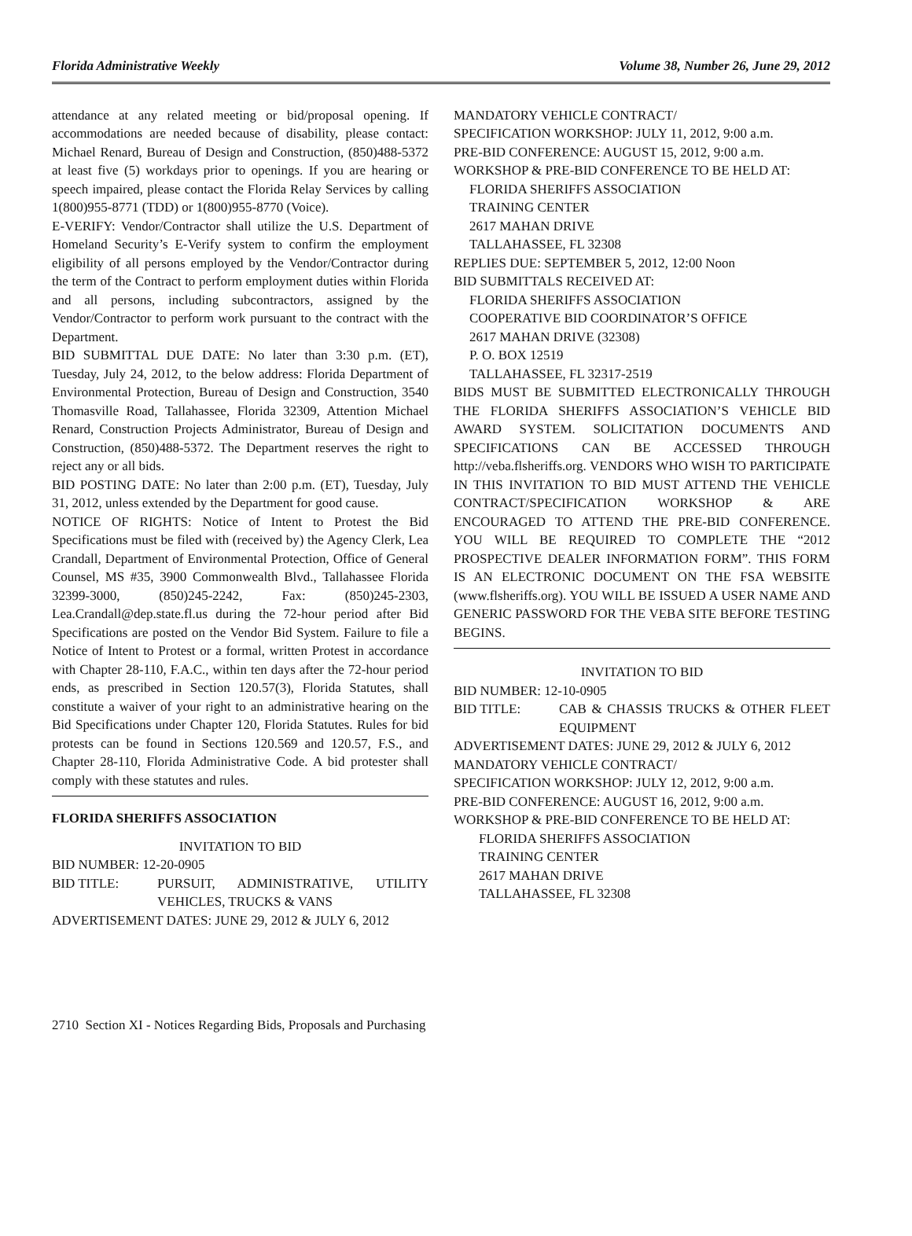Florida Administrative Weekly Volume 38, Number 26, June 29, 2012
attendance at any related meeting or bid/proposal opening. If accommodations are needed because of disability, please contact: Michael Renard, Bureau of Design and Construction, (850)488-5372 at least five (5) workdays prior to openings. If you are hearing or speech impaired, please contact the Florida Relay Services by calling 1(800)955-8771 (TDD) or 1(800)955-8770 (Voice).
E-VERIFY: Vendor/Contractor shall utilize the U.S. Department of Homeland Security’s E-Verify system to confirm the employment eligibility of all persons employed by the Vendor/Contractor during the term of the Contract to perform employment duties within Florida and all persons, including subcontractors, assigned by the Vendor/Contractor to perform work pursuant to the contract with the Department.
BID SUBMITTAL DUE DATE: No later than 3:30 p.m. (ET), Tuesday, July 24, 2012, to the below address: Florida Department of Environmental Protection, Bureau of Design and Construction, 3540 Thomasville Road, Tallahassee, Florida 32309, Attention Michael Renard, Construction Projects Administrator, Bureau of Design and Construction, (850)488-5372. The Department reserves the right to reject any or all bids.
BID POSTING DATE: No later than 2:00 p.m. (ET), Tuesday, July 31, 2012, unless extended by the Department for good cause.
NOTICE OF RIGHTS: Notice of Intent to Protest the Bid Specifications must be filed with (received by) the Agency Clerk, Lea Crandall, Department of Environmental Protection, Office of General Counsel, MS #35, 3900 Commonwealth Blvd., Tallahassee Florida 32399-3000, (850)245-2242, Fax: (850)245-2303, Lea.Crandall@dep.state.fl.us during the 72-hour period after Bid Specifications are posted on the Vendor Bid System. Failure to file a Notice of Intent to Protest or a formal, written Protest in accordance with Chapter 28-110, F.A.C., within ten days after the 72-hour period ends, as prescribed in Section 120.57(3), Florida Statutes, shall constitute a waiver of your right to an administrative hearing on the Bid Specifications under Chapter 120, Florida Statutes. Rules for bid protests can be found in Sections 120.569 and 120.57, F.S., and Chapter 28-110, Florida Administrative Code. A bid protester shall comply with these statutes and rules.
FLORIDA SHERIFFS ASSOCIATION
INVITATION TO BID
BID NUMBER: 12-20-0905
BID TITLE: PURSUIT, ADMINISTRATIVE, UTILITY VEHICLES, TRUCKS & VANS
ADVERTISEMENT DATES: JUNE 29, 2012 & JULY 6, 2012
MANDATORY VEHICLE CONTRACT/
SPECIFICATION WORKSHOP: JULY 11, 2012, 9:00 a.m.
PRE-BID CONFERENCE: AUGUST 15, 2012, 9:00 a.m.
WORKSHOP & PRE-BID CONFERENCE TO BE HELD AT:
FLORIDA SHERIFFS ASSOCIATION
TRAINING CENTER
2617 MAHAN DRIVE
TALLAHASSEE, FL 32308
REPLIES DUE: SEPTEMBER 5, 2012, 12:00 Noon
BID SUBMITTALS RECEIVED AT:
FLORIDA SHERIFFS ASSOCIATION
COOPERATIVE BID COORDINATOR’S OFFICE
2617 MAHAN DRIVE (32308)
P. O. BOX 12519
TALLAHASSEE, FL 32317-2519
BIDS MUST BE SUBMITTED ELECTRONICALLY THROUGH THE FLORIDA SHERIFFS ASSOCIATION’S VEHICLE BID AWARD SYSTEM. SOLICITATION DOCUMENTS AND SPECIFICATIONS CAN BE ACCESSED THROUGH http://veba.flsheriffs.org. VENDORS WHO WISH TO PARTICIPATE IN THIS INVITATION TO BID MUST ATTEND THE VEHICLE CONTRACT/SPECIFICATION WORKSHOP & ARE ENCOURAGED TO ATTEND THE PRE-BID CONFERENCE. YOU WILL BE REQUIRED TO COMPLETE THE “2012 PROSPECTIVE DEALER INFORMATION FORM”. THIS FORM IS AN ELECTRONIC DOCUMENT ON THE FSA WEBSITE (www.flsheriffs.org). YOU WILL BE ISSUED A USER NAME AND GENERIC PASSWORD FOR THE VEBA SITE BEFORE TESTING BEGINS.
INVITATION TO BID
BID NUMBER: 12-10-0905
BID TITLE: CAB & CHASSIS TRUCKS & OTHER FLEET EQUIPMENT
ADVERTISEMENT DATES: JUNE 29, 2012 & JULY 6, 2012
MANDATORY VEHICLE CONTRACT/
SPECIFICATION WORKSHOP: JULY 12, 2012, 9:00 a.m.
PRE-BID CONFERENCE: AUGUST 16, 2012, 9:00 a.m.
WORKSHOP & PRE-BID CONFERENCE TO BE HELD AT:
FLORIDA SHERIFFS ASSOCIATION
TRAINING CENTER
2617 MAHAN DRIVE
TALLAHASSEE, FL 32308
2710 Section XI - Notices Regarding Bids, Proposals and Purchasing